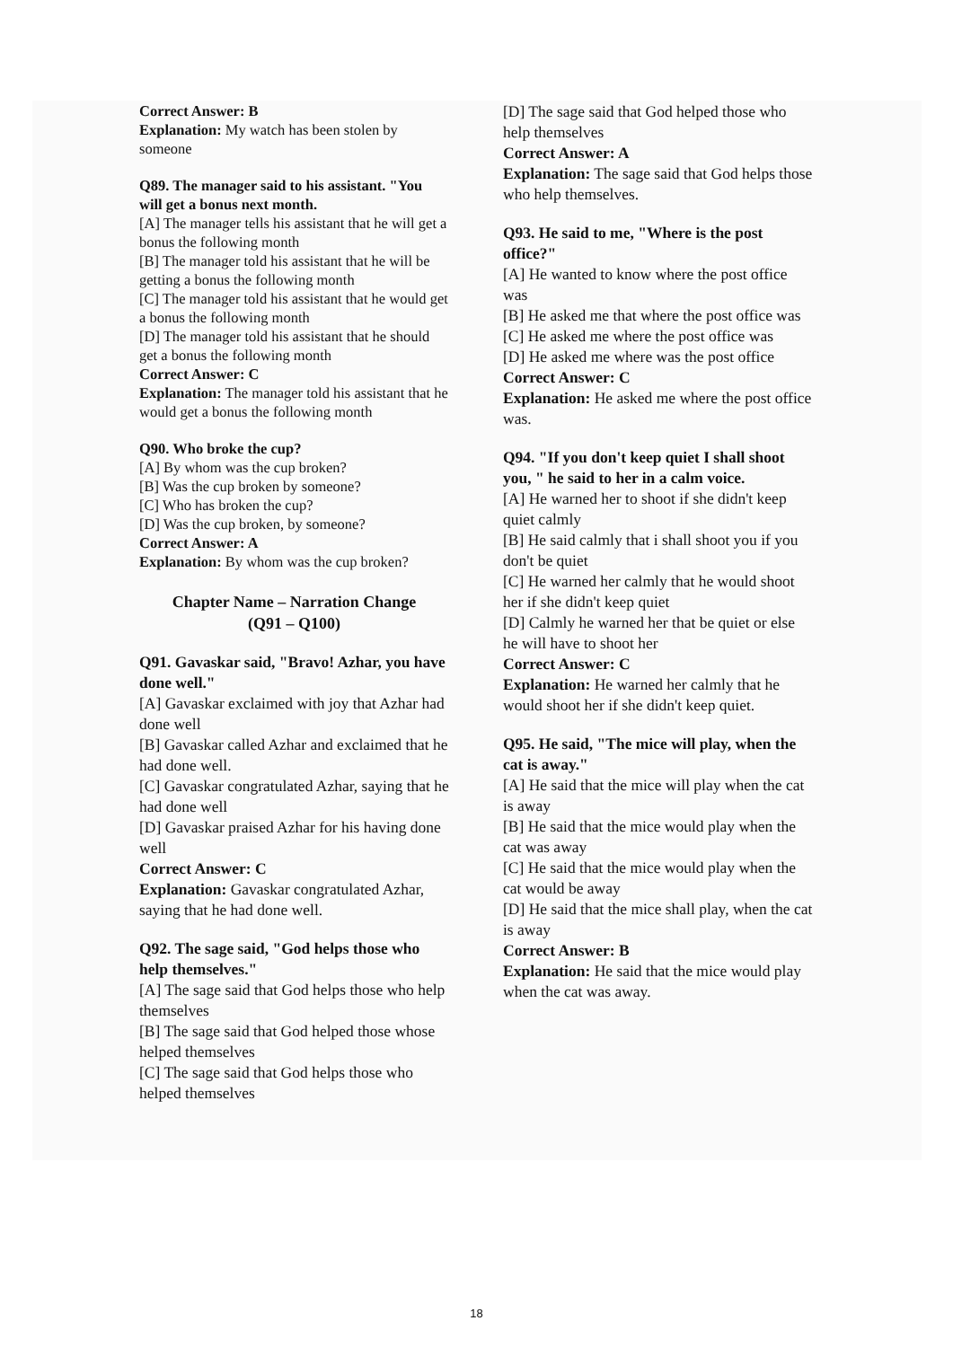Correct Answer: B
Explanation: My watch has been stolen by someone
Q89. The manager said to his assistant. "You will get a bonus next month.
[A] The manager tells his assistant that he will get a bonus the following month
[B] The manager told his assistant that he will be getting a bonus the following month
[C] The manager told his assistant that he would get a bonus the following month
[D] The manager told his assistant that he should get a bonus the following month
Correct Answer: C
Explanation: The manager told his assistant that he would get a bonus the following month
Q90. Who broke the cup?
[A] By whom was the cup broken?
[B] Was the cup broken by someone?
[C] Who has broken the cup?
[D] Was the cup broken, by someone?
Correct Answer: A
Explanation: By whom was the cup broken?
Chapter Name – Narration Change
(Q91 – Q100)
Q91. Gavaskar said, "Bravo! Azhar, you have done well."
[A] Gavaskar exclaimed with joy that Azhar had done well
[B] Gavaskar called Azhar and exclaimed that he had done well.
[C] Gavaskar congratulated Azhar, saying that he had done well
[D] Gavaskar praised Azhar for his having done well
Correct Answer: C
Explanation: Gavaskar congratulated Azhar, saying that he had done well.
Q92. The sage said, "God helps those who help themselves."
[A] The sage said that God helps those who help themselves
[B] The sage said that God helped those whose helped themselves
[C] The sage said that God helps those who helped themselves
[D] The sage said that God helped those who help themselves
Correct Answer: A
Explanation: The sage said that God helps those who help themselves.
Q93. He said to me, "Where is the post office?"
[A] He wanted to know where the post office was
[B] He asked me that where the post office was
[C] He asked me where the post office was
[D] He asked me where was the post office
Correct Answer: C
Explanation: He asked me where the post office was.
Q94. "If you don't keep quiet I shall shoot you, " he said to her in a calm voice.
[A] He warned her to shoot if she didn't keep quiet calmly
[B] He said calmly that i shall shoot you if you don't be quiet
[C] He warned her calmly that he would shoot her if she didn't keep quiet
[D] Calmly he warned her that be quiet or else he will have to shoot her
Correct Answer: C
Explanation: He warned her calmly that he would shoot her if she didn't keep quiet.
Q95. He said, "The mice will play, when the cat is away."
[A] He said that the mice will play when the cat is away
[B] He said that the mice would play when the cat was away
[C] He said that the mice would play when the cat would be away
[D] He said that the mice shall play, when the cat is away
Correct Answer: B
Explanation: He said that the mice would play when the cat was away.
18